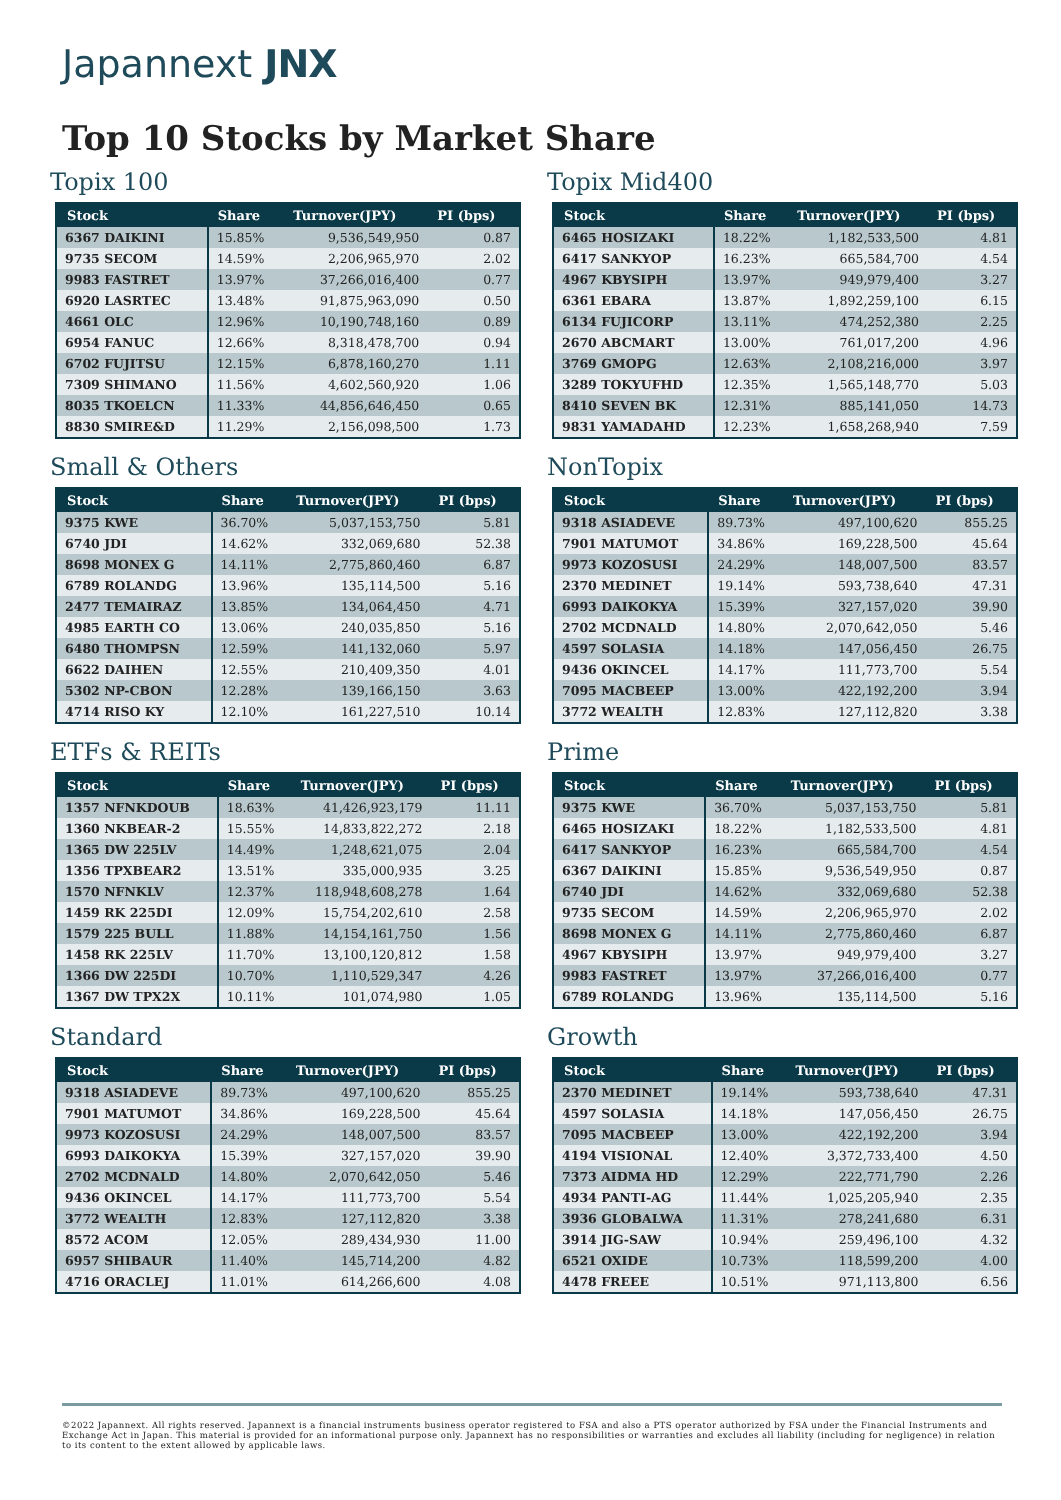Japannext JNX
Top 10 Stocks by Market Share
Topix 100
| Stock | Share | Turnover(JPY) | PI (bps) |
| --- | --- | --- | --- |
| 6367 DAIKINI | 15.85% | 9,536,549,950 | 0.87 |
| 9735 SECOM | 14.59% | 2,206,965,970 | 2.02 |
| 9983 FASTRET | 13.97% | 37,266,016,400 | 0.77 |
| 6920 LASRTEC | 13.48% | 91,875,963,090 | 0.50 |
| 4661 OLC | 12.96% | 10,190,748,160 | 0.89 |
| 6954 FANUC | 12.66% | 8,318,478,700 | 0.94 |
| 6702 FUJITSU | 12.15% | 6,878,160,270 | 1.11 |
| 7309 SHIMANO | 11.56% | 4,602,560,920 | 1.06 |
| 8035 TKOELCN | 11.33% | 44,856,646,450 | 0.65 |
| 8830 SMIRE&D | 11.29% | 2,156,098,500 | 1.73 |
Topix Mid400
| Stock | Share | Turnover(JPY) | PI (bps) |
| --- | --- | --- | --- |
| 6465 HOSIZAKI | 18.22% | 1,182,533,500 | 4.81 |
| 6417 SANKYOP | 16.23% | 665,584,700 | 4.54 |
| 4967 KBYSIPH | 13.97% | 949,979,400 | 3.27 |
| 6361 EBARA | 13.87% | 1,892,259,100 | 6.15 |
| 6134 FUJICORP | 13.11% | 474,252,380 | 2.25 |
| 2670 ABCMART | 13.00% | 761,017,200 | 4.96 |
| 3769 GMOPG | 12.63% | 2,108,216,000 | 3.97 |
| 3289 TOKYUFHD | 12.35% | 1,565,148,770 | 5.03 |
| 8410 SEVEN BK | 12.31% | 885,141,050 | 14.73 |
| 9831 YAMADAHD | 12.23% | 1,658,268,940 | 7.59 |
Small & Others
| Stock | Share | Turnover(JPY) | PI (bps) |
| --- | --- | --- | --- |
| 9375 KWE | 36.70% | 5,037,153,750 | 5.81 |
| 6740 JDI | 14.62% | 332,069,680 | 52.38 |
| 8698 MONEX G | 14.11% | 2,775,860,460 | 6.87 |
| 6789 ROLANDG | 13.96% | 135,114,500 | 5.16 |
| 2477 TEMAIRAZ | 13.85% | 134,064,450 | 4.71 |
| 4985 EARTH CO | 13.06% | 240,035,850 | 5.16 |
| 6480 THOMPSN | 12.59% | 141,132,060 | 5.97 |
| 6622 DAIHEN | 12.55% | 210,409,350 | 4.01 |
| 5302 NP-CBON | 12.28% | 139,166,150 | 3.63 |
| 4714 RISO KY | 12.10% | 161,227,510 | 10.14 |
NonTopix
| Stock | Share | Turnover(JPY) | PI (bps) |
| --- | --- | --- | --- |
| 9318 ASIADEVE | 89.73% | 497,100,620 | 855.25 |
| 7901 MATUMOT | 34.86% | 169,228,500 | 45.64 |
| 9973 KOZOSUSI | 24.29% | 148,007,500 | 83.57 |
| 2370 MEDINET | 19.14% | 593,738,640 | 47.31 |
| 6993 DAIKOKYA | 15.39% | 327,157,020 | 39.90 |
| 2702 MCDNALD | 14.80% | 2,070,642,050 | 5.46 |
| 4597 SOLASIA | 14.18% | 147,056,450 | 26.75 |
| 9436 OKINCEL | 14.17% | 111,773,700 | 5.54 |
| 7095 MACBEEP | 13.00% | 422,192,200 | 3.94 |
| 3772 WEALTH | 12.83% | 127,112,820 | 3.38 |
ETFs & REITs
| Stock | Share | Turnover(JPY) | PI (bps) |
| --- | --- | --- | --- |
| 1357 NFNKDOUB | 18.63% | 41,426,923,179 | 11.11 |
| 1360 NKBEAR-2 | 15.55% | 14,833,822,272 | 2.18 |
| 1365 DW 225LV | 14.49% | 1,248,621,075 | 2.04 |
| 1356 TPXBEAR2 | 13.51% | 335,000,935 | 3.25 |
| 1570 NFNKLV | 12.37% | 118,948,608,278 | 1.64 |
| 1459 RK 225DI | 12.09% | 15,754,202,610 | 2.58 |
| 1579 225 BULL | 11.88% | 14,154,161,750 | 1.56 |
| 1458 RK 225LV | 11.70% | 13,100,120,812 | 1.58 |
| 1366 DW 225DI | 10.70% | 1,110,529,347 | 4.26 |
| 1367 DW TPX2X | 10.11% | 101,074,980 | 1.05 |
Prime
| Stock | Share | Turnover(JPY) | PI (bps) |
| --- | --- | --- | --- |
| 9375 KWE | 36.70% | 5,037,153,750 | 5.81 |
| 6465 HOSIZAKI | 18.22% | 1,182,533,500 | 4.81 |
| 6417 SANKYOP | 16.23% | 665,584,700 | 4.54 |
| 6367 DAIKINI | 15.85% | 9,536,549,950 | 0.87 |
| 6740 JDI | 14.62% | 332,069,680 | 52.38 |
| 9735 SECOM | 14.59% | 2,206,965,970 | 2.02 |
| 8698 MONEX G | 14.11% | 2,775,860,460 | 6.87 |
| 4967 KBYSIPH | 13.97% | 949,979,400 | 3.27 |
| 9983 FASTRET | 13.97% | 37,266,016,400 | 0.77 |
| 6789 ROLANDG | 13.96% | 135,114,500 | 5.16 |
Standard
| Stock | Share | Turnover(JPY) | PI (bps) |
| --- | --- | --- | --- |
| 9318 ASIADEVE | 89.73% | 497,100,620 | 855.25 |
| 7901 MATUMOT | 34.86% | 169,228,500 | 45.64 |
| 9973 KOZOSUSI | 24.29% | 148,007,500 | 83.57 |
| 6993 DAIKOKYA | 15.39% | 327,157,020 | 39.90 |
| 2702 MCDNALD | 14.80% | 2,070,642,050 | 5.46 |
| 9436 OKINCEL | 14.17% | 111,773,700 | 5.54 |
| 3772 WEALTH | 12.83% | 127,112,820 | 3.38 |
| 8572 ACOM | 12.05% | 289,434,930 | 11.00 |
| 6957 SHIBAUR | 11.40% | 145,714,200 | 4.82 |
| 4716 ORACLEJ | 11.01% | 614,266,600 | 4.08 |
Growth
| Stock | Share | Turnover(JPY) | PI (bps) |
| --- | --- | --- | --- |
| 2370 MEDINET | 19.14% | 593,738,640 | 47.31 |
| 4597 SOLASIA | 14.18% | 147,056,450 | 26.75 |
| 7095 MACBEEP | 13.00% | 422,192,200 | 3.94 |
| 4194 VISIONAL | 12.40% | 3,372,733,400 | 4.50 |
| 7373 AIDMA HD | 12.29% | 222,771,790 | 2.26 |
| 4934 PANTI-AG | 11.44% | 1,025,205,940 | 2.35 |
| 3936 GLOBALWA | 11.31% | 278,241,680 | 6.31 |
| 3914 JIG-SAW | 10.94% | 259,496,100 | 4.32 |
| 6521 OXIDE | 10.73% | 118,599,200 | 4.00 |
| 4478 FREEE | 10.51% | 971,113,800 | 6.56 |
©2022 Japannext. All rights reserved. Japannext is a financial instruments business operator registered to FSA and also a PTS operator authorized by FSA under the Financial Instruments and Exchange Act in Japan. This material is provided for an informational purpose only. Japannext has no responsibilities or warranties and excludes all liability (including for negligence) in relation to its content to the extent allowed by applicable laws.